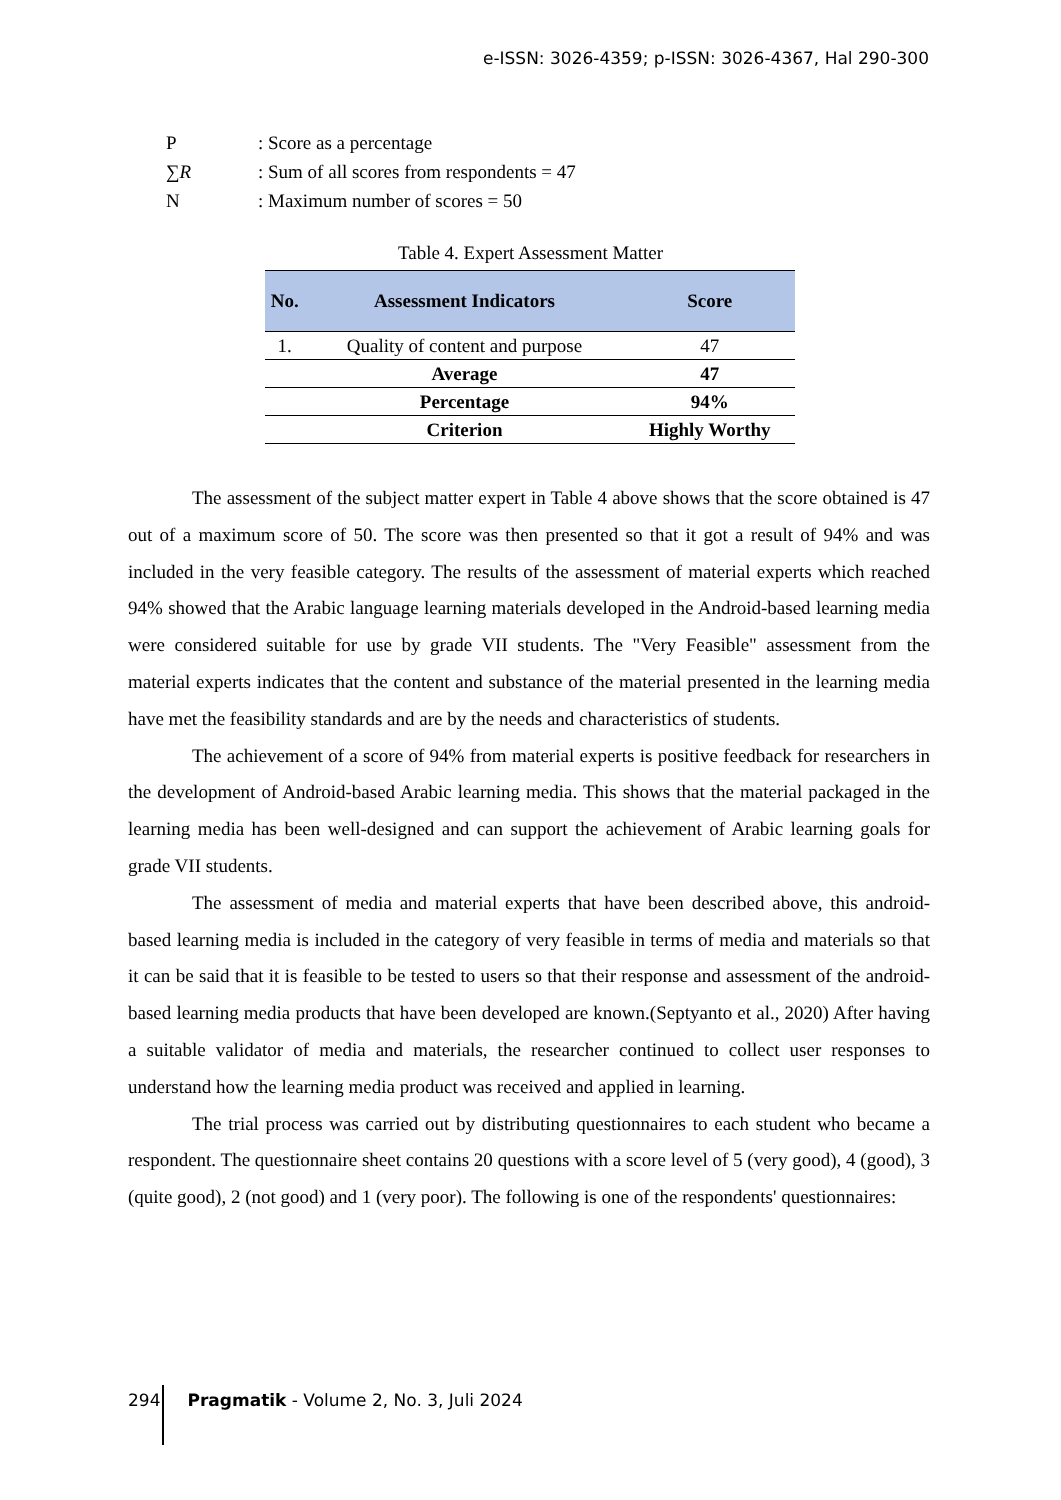e-ISSN: 3026-4359; p-ISSN: 3026-4367, Hal 290-300
P: Score as a percentage
∑R: Sum of all scores from respondents = 47
N: Maximum number of scores = 50
Table 4. Expert Assessment Matter
| No. | Assessment Indicators | Score |
| --- | --- | --- |
| 1. | Quality of content and purpose | 47 |
| | Average | 47 |
| | Percentage | 94% |
| | Criterion | Highly Worthy |
The assessment of the subject matter expert in Table 4 above shows that the score obtained is 47 out of a maximum score of 50. The score was then presented so that it got a result of 94% and was included in the very feasible category. The results of the assessment of material experts which reached 94% showed that the Arabic language learning materials developed in the Android-based learning media were considered suitable for use by grade VII students. The "Very Feasible" assessment from the material experts indicates that the content and substance of the material presented in the learning media have met the feasibility standards and are by the needs and characteristics of students.
The achievement of a score of 94% from material experts is positive feedback for researchers in the development of Android-based Arabic learning media. This shows that the material packaged in the learning media has been well-designed and can support the achievement of Arabic learning goals for grade VII students.
The assessment of media and material experts that have been described above, this android-based learning media is included in the category of very feasible in terms of media and materials so that it can be said that it is feasible to be tested to users so that their response and assessment of the android-based learning media products that have been developed are known.(Septyanto et al., 2020) After having a suitable validator of media and materials, the researcher continued to collect user responses to understand how the learning media product was received and applied in learning.
The trial process was carried out by distributing questionnaires to each student who became a respondent. The questionnaire sheet contains 20 questions with a score level of 5 (very good), 4 (good), 3 (quite good), 2 (not good) and 1 (very poor). The following is one of the respondents' questionnaires:
294 Pragmatik - Volume 2, No. 3, Juli 2024